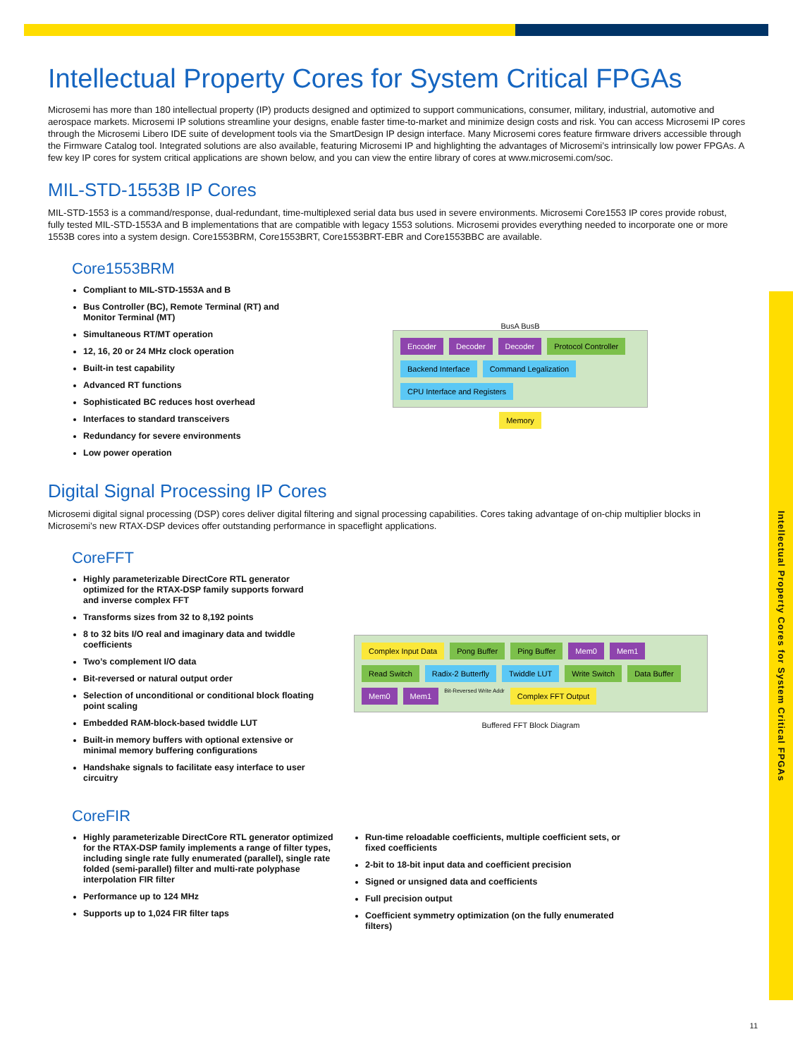Intellectual Property Cores for System Critical FPGAs
Intellectual Property Cores for System Critical FPGAs
Microsemi has more than 180 intellectual property (IP) products designed and optimized to support communications, consumer, military, industrial, automotive and aerospace markets. Microsemi IP solutions streamline your designs, enable faster time-to-market and minimize design costs and risk. You can access Microsemi IP cores through the Microsemi Libero IDE suite of development tools via the SmartDesign IP design interface. Many Microsemi cores feature firmware drivers accessible through the Firmware Catalog tool. Integrated solutions are also available, featuring Microsemi IP and highlighting the advantages of Microsemi’s intrinsically low power FPGAs. A few key IP cores for system critical applications are shown below, and you can view the entire library of cores at www.microsemi.com/soc.
MIL-STD-1553B IP Cores
MIL-STD-1553 is a command/response, dual-redundant, time-multiplexed serial data bus used in severe environments. Microsemi Core1553 IP cores provide robust, fully tested MIL-STD-1553A and B implementations that are compatible with legacy 1553 solutions. Microsemi provides everything needed to incorporate one or more 1553B cores into a system design. Core1553BRM, Core1553BRT, Core1553BRT-EBR and Core1553BBC are available.
Core1553BRM
Compliant to MIL-STD-1553A and B
Bus Controller (BC), Remote Terminal (RT) and Monitor Terminal (MT)
Simultaneous RT/MT operation
12, 16, 20 or 24 MHz clock operation
Built-in test capability
Advanced RT functions
Sophisticated BC reduces host overhead
Interfaces to standard transceivers
Redundancy for severe environments
Low power operation
BusA BusB
Encoder Decoder Decoder Protocol Controller Backend Interface Command Legalization CPU Interface and Registers
Memory
Digital Signal Processing IP Cores
Microsemi digital signal processing (DSP) cores deliver digital filtering and signal processing capabilities. Cores taking advantage of on-chip multiplier blocks in Microsemi’s new RTAX-DSP devices offer outstanding performance in spaceflight applications.
CoreFFT
Highly parameterizable DirectCore RTL generator optimized for the RTAX-DSP family supports forward and inverse complex FFT
Transforms sizes from 32 to 8,192 points
8 to 32 bits I/O real and imaginary data and twiddle coefficients
Two’s complement I/O data
Bit-reversed or natural output order
Selection of unconditional or conditional block floating point scaling
Embedded RAM-block-based twiddle LUT
Built-in memory buffers with optional extensive or minimal memory buffering configurations
Handshake signals to facilitate easy interface to user circuitry
Complex Input Data Pong Buffer Ping Buffer Mem0 Mem1 Read Switch Radix-2 Butterfly Twiddle LUT Write Switch Data Buffer Mem0 Mem1 Bit-Reversed Write Addr Complex FFT Output
Buffered FFT Block Diagram
CoreFIR
Highly parameterizable DirectCore RTL generator optimized for the RTAX-DSP family implements a range of filter types, including single rate fully enumerated (parallel), single rate folded (semi-parallel) filter and multi-rate polyphase interpolation FIR filter
Performance up to 124 MHz
Supports up to 1,024 FIR filter taps
Run-time reloadable coefficients, multiple coefficient sets, or fixed coefficients
2-bit to 18-bit input data and coefficient precision
Signed or unsigned data and coefficients
Full precision output
Coefficient symmetry optimization (on the fully enumerated filters)
11